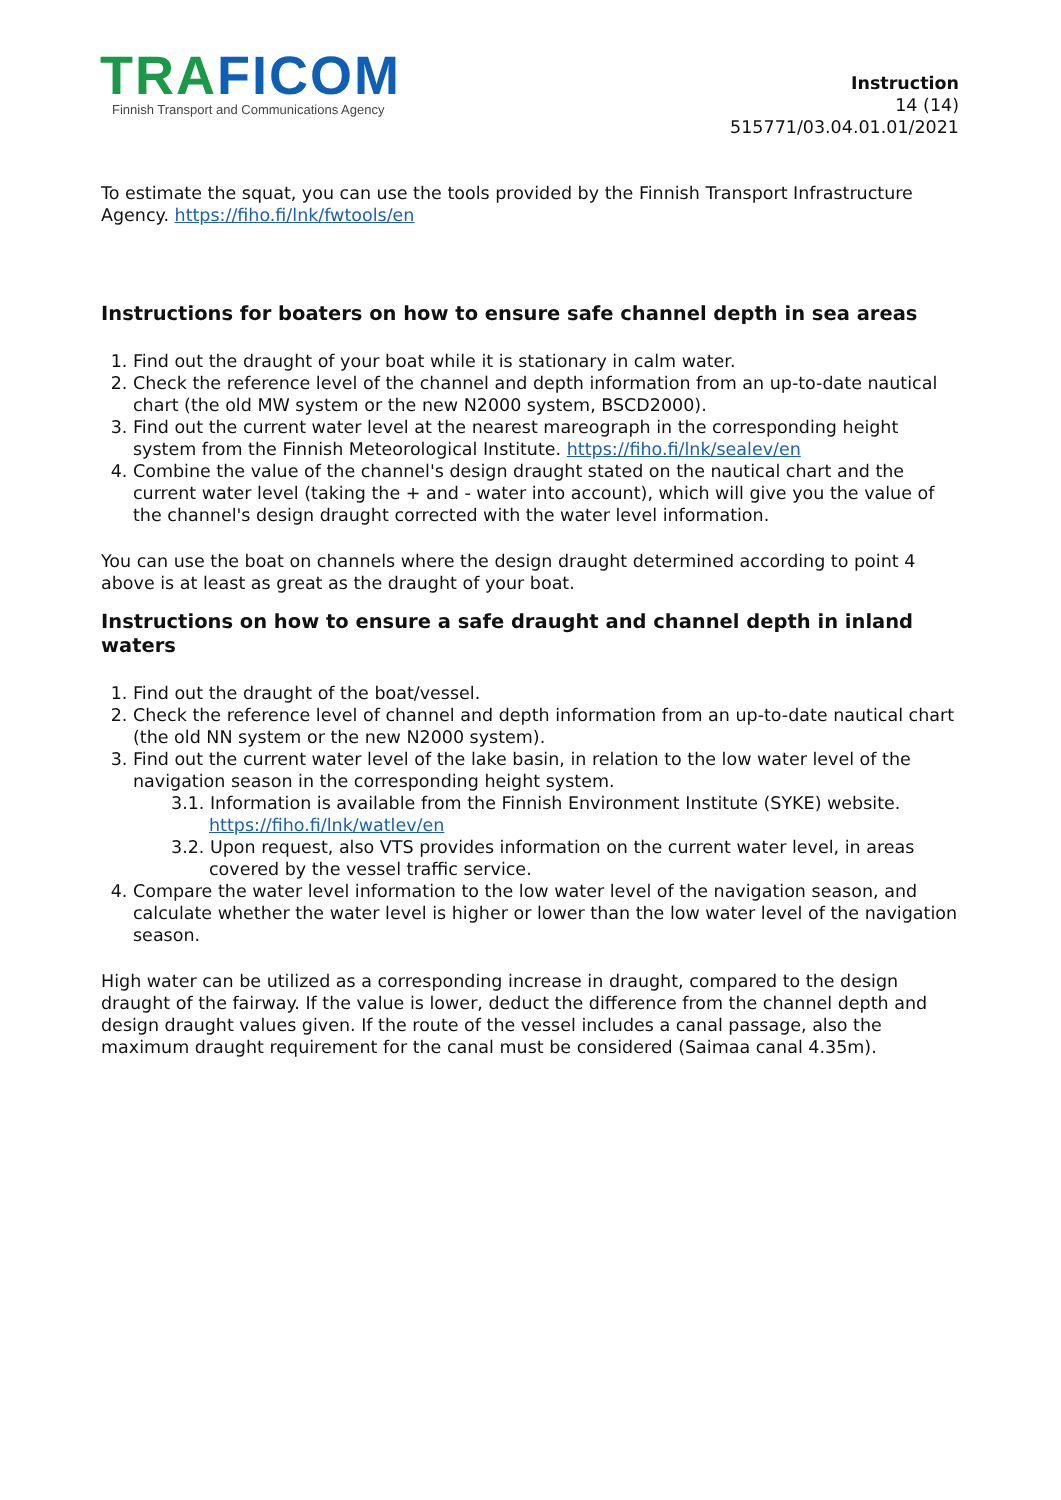TRA FICOM
Finnish Transport and Communications Agency
Instruction
14 (14)
515771/03.04.01.01/2021
To estimate the squat, you can use the tools provided by the Finnish Transport Infrastructure Agency. https://fiho.fi/lnk/fwtools/en
Instructions for boaters on how to ensure safe channel depth in sea areas
1. Find out the draught of your boat while it is stationary in calm water.
2. Check the reference level of the channel and depth information from an up-to-date nautical chart (the old MW system or the new N2000 system, BSCD2000).
3. Find out the current water level at the nearest mareograph in the corresponding height system from the Finnish Meteorological Institute. https://fiho.fi/lnk/sealev/en
4. Combine the value of the channel's design draught stated on the nautical chart and the current water level (taking the + and - water into account), which will give you the value of the channel's design draught corrected with the water level information.
You can use the boat on channels where the design draught determined according to point 4 above is at least as great as the draught of your boat.
Instructions on how to ensure a safe draught and channel depth in inland waters
1. Find out the draught of the boat/vessel.
2. Check the reference level of channel and depth information from an up-to-date nautical chart (the old NN system or the new N2000 system).
3. Find out the current water level of the lake basin, in relation to the low water level of the navigation season in the corresponding height system.
3.1. Information is available from the Finnish Environment Institute (SYKE) website. https://fiho.fi/lnk/watlev/en
3.2. Upon request, also VTS provides information on the current water level, in areas covered by the vessel traffic service.
4. Compare the water level information to the low water level of the navigation season, and calculate whether the water level is higher or lower than the low water level of the navigation season.
High water can be utilized as a corresponding increase in draught, compared to the design draught of the fairway. If the value is lower, deduct the difference from the channel depth and design draught values given. If the route of the vessel includes a canal passage, also the maximum draught requirement for the canal must be considered (Saimaa canal 4.35m).